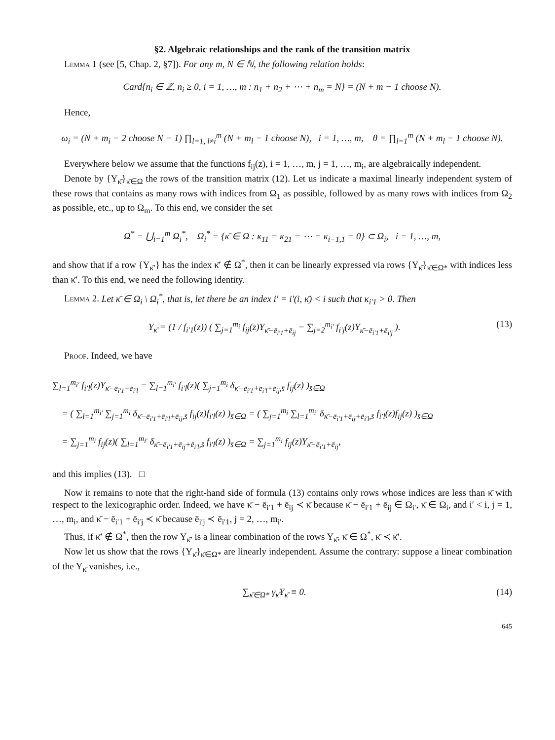§2. Algebraic relationships and the rank of the transition matrix
Lemma 1 (see [5, Chap. 2, §7]). For any m, N ∈ ℕ, the following relation holds:
Card{n<sub>i</sub> ∈ ℤ, n<sub>i</sub> ≥ 0, i = 1, …, m : n<sub>1</sub> + n<sub>2</sub> + ⋯ + n<sub>m</sub> = N} = (N + m − 1 choose N).
Hence,
ω<sub>i</sub> = (N + m<sub>i</sub> − 2 choose N − 1) ∏<sub>l=1, l≠i</sub><sup>m</sup> (N + m<sub>l</sub> − 1 choose N), i = 1, …, m, θ = ∏<sub>l=1</sub><sup>m</sup> (N + m<sub>l</sub> − 1 choose N).
Everywhere below we assume that the functions f<sub>ij</sub>(z), i = 1, …, m, j = 1, …, m<sub>i</sub>, are algebraically independent.
Denote by {Y<sub>κ̄</sub>}<sub>κ̄∈Ω</sub> the rows of the transition matrix (12). Let us indicate a maximal linearly independent system of these rows that contains as many rows with indices from Ω<sub>1</sub> as possible, followed by as many rows with indices from Ω<sub>2</sub> as possible, etc., up to Ω<sub>m</sub>. To this end, we consider the set
Ω<sup>*</sup> = ⋃<sub>i=1</sub><sup>m</sup> Ω<sub>i</sub><sup>*</sup>, Ω<sub>i</sub><sup>*</sup> = {κ̄ ∈ Ω : κ<sub>11</sub> = κ<sub>21</sub> = ⋯ = κ<sub>i−1,1</sub> = 0} ⊂ Ω<sub>i</sub>, i = 1, …, m,
and show that if a row {Y<sub>κ̄′</sub>} has the index κ̄′ ∉ Ω<sup>*</sup>, then it can be linearly expressed via rows {Y<sub>κ̄</sub>}<sub>κ̄∈Ω*</sub> with indices less than κ̄′. To this end, we need the following identity.
Lemma 2. Let κ̄ ∈ Ω<sub>i</sub> \ Ω<sub>i</sub><sup>*</sup>, that is, let there be an index i′ = i′(i, κ̄) < i such that κ<sub>i′1</sub> > 0. Then
Y<sub>κ̄</sub> = (1 / f<sub>i′1</sub>(z)) ( ∑<sub>j=1</sub><sup>m<sub>i</sub></sup> f<sub>ij</sub>(z)Y<sub>κ̄−ē<sub>i′1</sub>+ē<sub>ij</sub></sub> − ∑<sub>j=2</sub><sup>m<sub>i′</sub></sup> f<sub>i′j</sub>(z)Y<sub>κ̄−ē<sub>i′1</sub>+ē<sub>i′j</sub></sub> ). (13)
Proof. Indeed, we have
∑<sub>l=1</sub><sup>m<sub>i′</sub></sup> f<sub>i′l</sub>(z)Y<sub>κ̄−ē<sub>i′1</sub>+ē<sub>i′l</sub></sub> = ∑<sub>l=1</sub><sup>m<sub>i′</sub></sup> f<sub>i′l</sub>(z)( ∑<sub>j=1</sub><sup>m<sub>i</sub></sup> δ<sub>κ̄−ē<sub>i′1</sub>+ē<sub>i′l</sub>+ē<sub>ij</sub>,s̄</sub> f<sub>ij</sub>(z) )<sub>s̄∈Ω</sub>
= ( ∑<sub>l=1</sub><sup>m<sub>i′</sub></sup> ∑<sub>j=1</sub><sup>m<sub>i</sub></sup> δ<sub>κ̄−ē<sub>i′1</sub>+ē<sub>i′l</sub>+ē<sub>ij</sub>,s̄</sub> f<sub>ij</sub>(z)f<sub>i′l</sub>(z) )<sub>s̄∈Ω</sub> = ( ∑<sub>j=1</sub><sup>m<sub>i</sub></sup> ∑<sub>l=1</sub><sup>m<sub>i′</sub></sup> δ<sub>κ̄−ē<sub>i′1</sub>+ē<sub>ij</sub>+ē<sub>i′l</sub>,s̄</sub> f<sub>i′l</sub>(z)f<sub>ij</sub>(z) )<sub>s̄∈Ω</sub>
= ∑<sub>j=1</sub><sup>m<sub>i</sub></sup> f<sub>ij</sub>(z)( ∑<sub>l=1</sub><sup>m<sub>i′</sub></sup> δ<sub>κ̄−ē<sub>i′1</sub>+ē<sub>ij</sub>+ē<sub>i′l</sub>,s̄</sub> f<sub>i′l</sub>(z) )<sub>s̄∈Ω</sub> = ∑<sub>j=1</sub><sup>m<sub>i</sub></sup> f<sub>ij</sub>(z)Y<sub>κ̄−ē<sub>i′1</sub>+ē<sub>ij</sub></sub>,
and this implies (13). □
Now it remains to note that the right-hand side of formula (13) contains only rows whose indices are less than κ̄ with respect to the lexicographic order. Indeed, we have κ̄ − ē<sub>i′1</sub> + ē<sub>ij</sub> ≺ κ̄ because κ̄ − ē<sub>i′1</sub> + ē<sub>ij</sub> ∈ Ω<sub>i′</sub>, κ̄ ∈ Ω<sub>i</sub>, and i′ < i, j = 1, …, m<sub>i</sub>, and κ̄ − ē<sub>i′1</sub> + ē<sub>i′j</sub> ≺ κ̄ because ē<sub>i′j</sub> ≺ ē<sub>i′1</sub>, j = 2, …, m<sub>i′</sub>.
Thus, if κ̄′ ∉ Ω<sup>*</sup>, then the row Y<sub>κ̄′</sub> is a linear combination of the rows Y<sub>κ̄</sub>, κ̄ ∈ Ω<sup>*</sup>, κ̄ ≺ κ̄′.
Now let us show that the rows {Y<sub>κ̄</sub>}<sub>κ̄∈Ω*</sub> are linearly independent. Assume the contrary: suppose a linear combination of the Y<sub>κ̄</sub> vanishes, i.e.,
∑<sub>κ̄∈Ω*</sub> γ<sub>κ̄</sub>Y<sub>κ̄</sub> ≡ 0. (14)
645